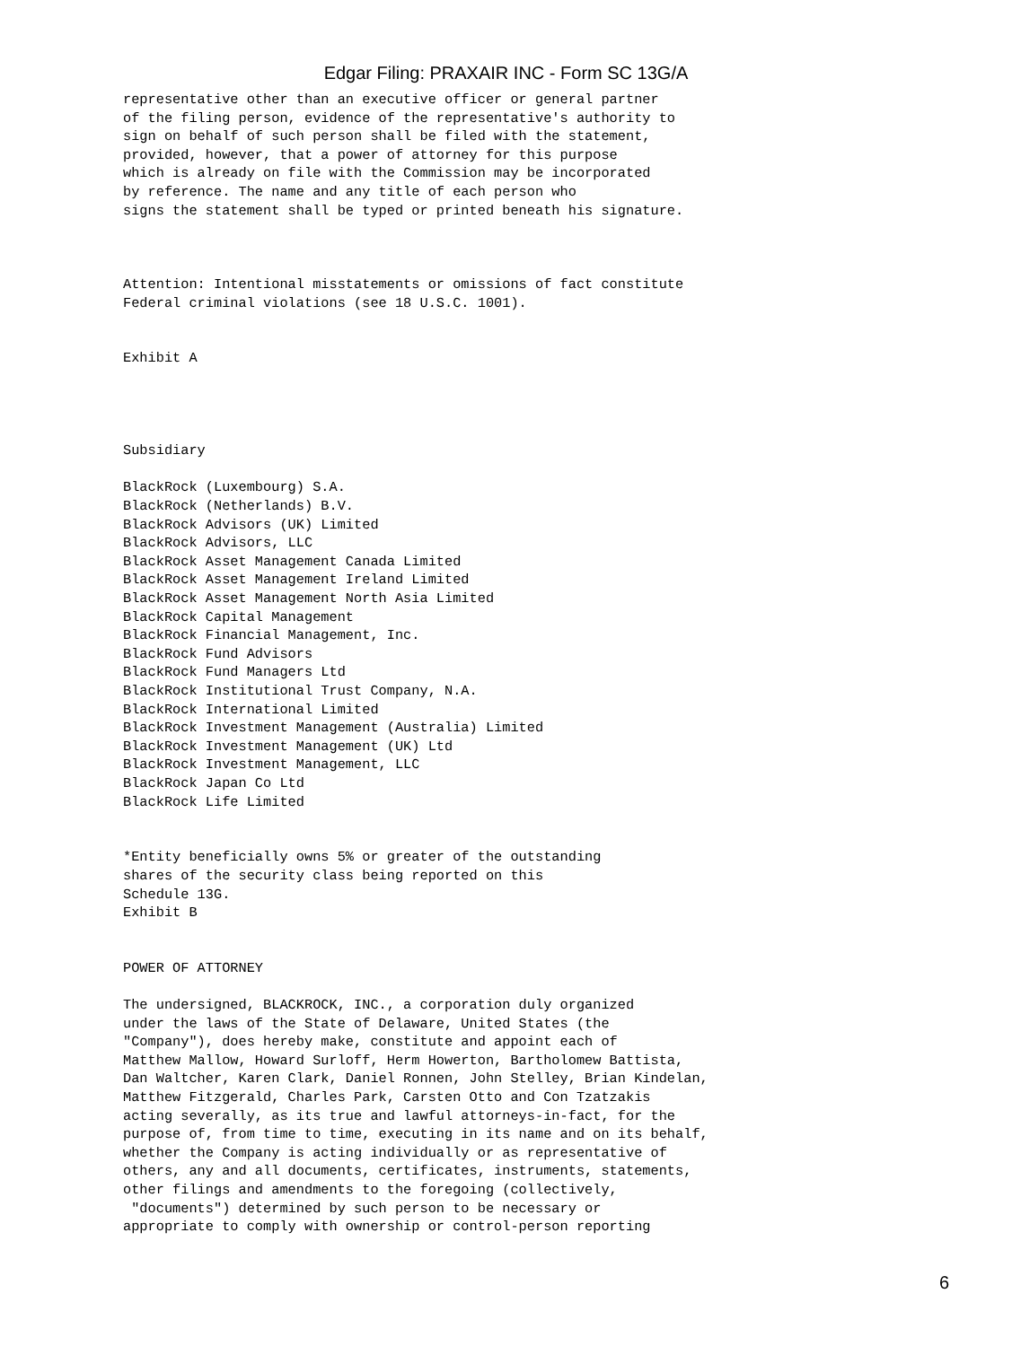Edgar Filing: PRAXAIR INC - Form SC 13G/A
representative other than an executive officer or general partner
of the filing person, evidence of the representative's authority to
sign on behalf of such person shall be filed with the statement,
provided, however, that a power of attorney for this purpose
which is already on file with the Commission may be incorporated
by reference. The name and any title of each person who
signs the statement shall be typed or printed beneath his signature.



Attention: Intentional misstatements or omissions of fact constitute
Federal criminal violations (see 18 U.S.C. 1001).


Exhibit A




Subsidiary

BlackRock (Luxembourg) S.A.
BlackRock (Netherlands) B.V.
BlackRock Advisors (UK) Limited
BlackRock Advisors, LLC
BlackRock Asset Management Canada Limited
BlackRock Asset Management Ireland Limited
BlackRock Asset Management North Asia Limited
BlackRock Capital Management
BlackRock Financial Management, Inc.
BlackRock Fund Advisors
BlackRock Fund Managers Ltd
BlackRock Institutional Trust Company, N.A.
BlackRock International Limited
BlackRock Investment Management (Australia) Limited
BlackRock Investment Management (UK) Ltd
BlackRock Investment Management, LLC
BlackRock Japan Co Ltd
BlackRock Life Limited


*Entity beneficially owns 5% or greater of the outstanding
shares of the security class being reported on this
Schedule 13G.
Exhibit B


POWER OF ATTORNEY

The undersigned, BLACKROCK, INC., a corporation duly organized
under the laws of the State of Delaware, United States (the
"Company"), does hereby make, constitute and appoint each of
Matthew Mallow, Howard Surloff, Herm Howerton, Bartholomew Battista,
Dan Waltcher, Karen Clark, Daniel Ronnen, John Stelley, Brian Kindelan,
Matthew Fitzgerald, Charles Park, Carsten Otto and Con Tzatzakis
acting severally, as its true and lawful attorneys-in-fact, for the
purpose of, from time to time, executing in its name and on its behalf,
whether the Company is acting individually or as representative of
others, any and all documents, certificates, instruments, statements,
other filings and amendments to the foregoing (collectively,
 "documents") determined by such person to be necessary or
appropriate to comply with ownership or control-person reporting
6